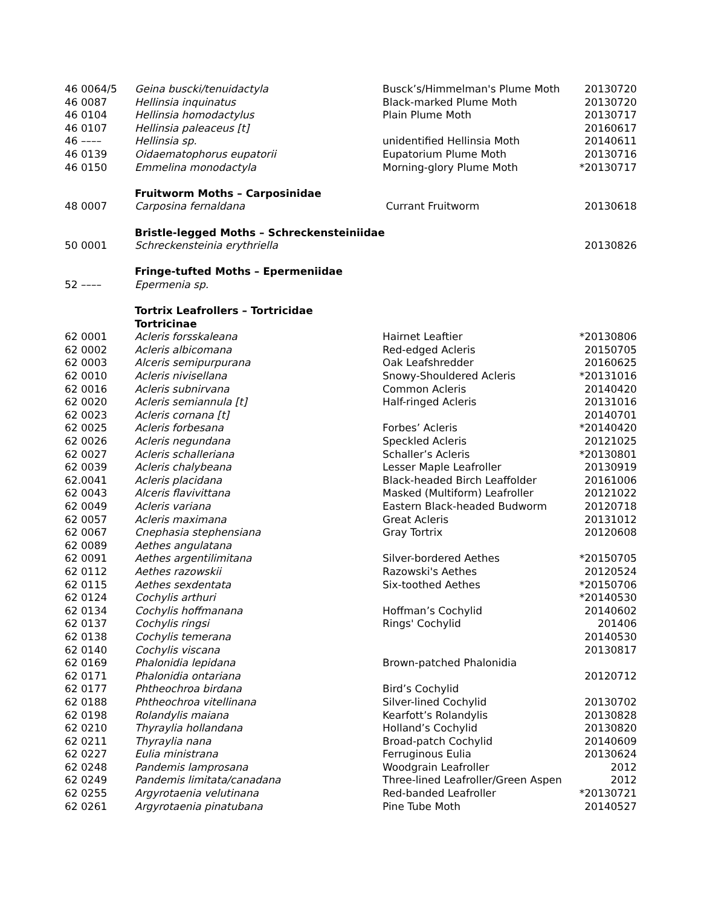| 46 0064/5 | Geina buscki/tenuidactyla | Busck’s/Himmelman's Plume Moth | 20130720 |
| 46 0087 | Hellinsia inquinatus | Black-marked Plume Moth | 20130720 |
| 46 0104 | Hellinsia homodactylus | Plain Plume Moth | 20130717 |
| 46 0107 | Hellinsia paleaceus [t] | | 20160617 |
| 46 –––– | Hellinsia sp. | unidentified Hellinsia Moth | 20140611 |
| 46 0139 | Oidaematophorus eupatorii | Eupatorium Plume Moth | 20130716 |
| 46 0150 | Emmelina monodactyla | Morning-glory Plume Moth | *20130717 |
| | Fruitworm Moths – Carposinidae | | |
| 48 0007 | Carposina fernaldana | Currant Fruitworm | 20130618 |
| | Bristle-legged Moths – Schreckensteiniidae | | |
| 50 0001 | Schreckensteinia erythriella | | 20130826 |
| | Fringe-tufted Moths – Epermeniidae | | |
| 52 –––– | Epermenia sp. | | |
| | Tortrix Leafrollers – Tortricidae | | |
| | Tortricinae | | |
| 62 0001 | Acleris forsskaleana | Hairnet Leaftier | *20130806 |
| 62 0002 | Acleris albicomana | Red-edged Acleris | 20150705 |
| 62 0003 | Alceris semipurpurana | Oak Leafshredder | 20160625 |
| 62 0010 | Acleris nivisellana | Snowy-Shouldered Acleris | *20131016 |
| 62 0016 | Acleris subnirvana | Common Acleris | 20140420 |
| 62 0020 | Acleris semiannula [t] | Half-ringed Acleris | 20131016 |
| 62 0023 | Acleris cornana [t] | | 20140701 |
| 62 0025 | Acleris forbesana | Forbes’ Acleris | *20140420 |
| 62 0026 | Acleris negundana | Speckled Acleris | 20121025 |
| 62 0027 | Acleris schalleriana | Schaller’s Acleris | *20130801 |
| 62 0039 | Acleris chalybeana | Lesser Maple Leafroller | 20130919 |
| 62.0041 | Acleris placidana | Black-headed Birch Leaffolder | 20161006 |
| 62 0043 | Alceris flavivittana | Masked (Multiform) Leafroller | 20121022 |
| 62 0049 | Acleris variana | Eastern Black-headed Budworm | 20120718 |
| 62 0057 | Acleris maximana | Great Acleris | 20131012 |
| 62 0067 | Cnephasia stephensiana | Gray Tortrix | 20120608 |
| 62 0089 | Aethes angulatana | | |
| 62 0091 | Aethes argentilimitana | Silver-bordered Aethes | *20150705 |
| 62 0112 | Aethes razowskii | Razowski's Aethes | 20120524 |
| 62 0115 | Aethes sexdentata | Six-toothed Aethes | *20150706 |
| 62 0124 | Cochylis arthuri | | *20140530 |
| 62 0134 | Cochylis hoffmanana | Hoffman’s Cochylid | 20140602 |
| 62 0137 | Cochylis ringsi | Rings' Cochylid | 201406 |
| 62 0138 | Cochylis temerana | | 20140530 |
| 62 0140 | Cochylis viscana | | 20130817 |
| 62 0169 | Phalonidia lepidana | Brown-patched Phalonidia | |
| 62 0171 | Phalonidia ontariana | | 20120712 |
| 62 0177 | Phtheochroa birdana | Bird’s Cochylid | |
| 62 0188 | Phtheochroa vitellinana | Silver-lined Cochylid | 20130702 |
| 62 0198 | Rolandylis maiana | Kearfott’s Rolandylis | 20130828 |
| 62 0210 | Thyraylia hollandana | Holland’s Cochylid | 20130820 |
| 62 0211 | Thyraylia nana | Broad-patch Cochylid | 20140609 |
| 62 0227 | Eulia ministrana | Ferruginous Eulia | 20130624 |
| 62 0248 | Pandemis lamprosana | Woodgrain Leafroller | 2012 |
| 62 0249 | Pandemis limitata/canadana | Three-lined Leafroller/Green Aspen | 2012 |
| 62 0255 | Argyrotaenia velutinana | Red-banded Leafroller | *20130721 |
| 62 0261 | Argyrotaenia pinatubana | Pine Tube Moth | 20140527 |